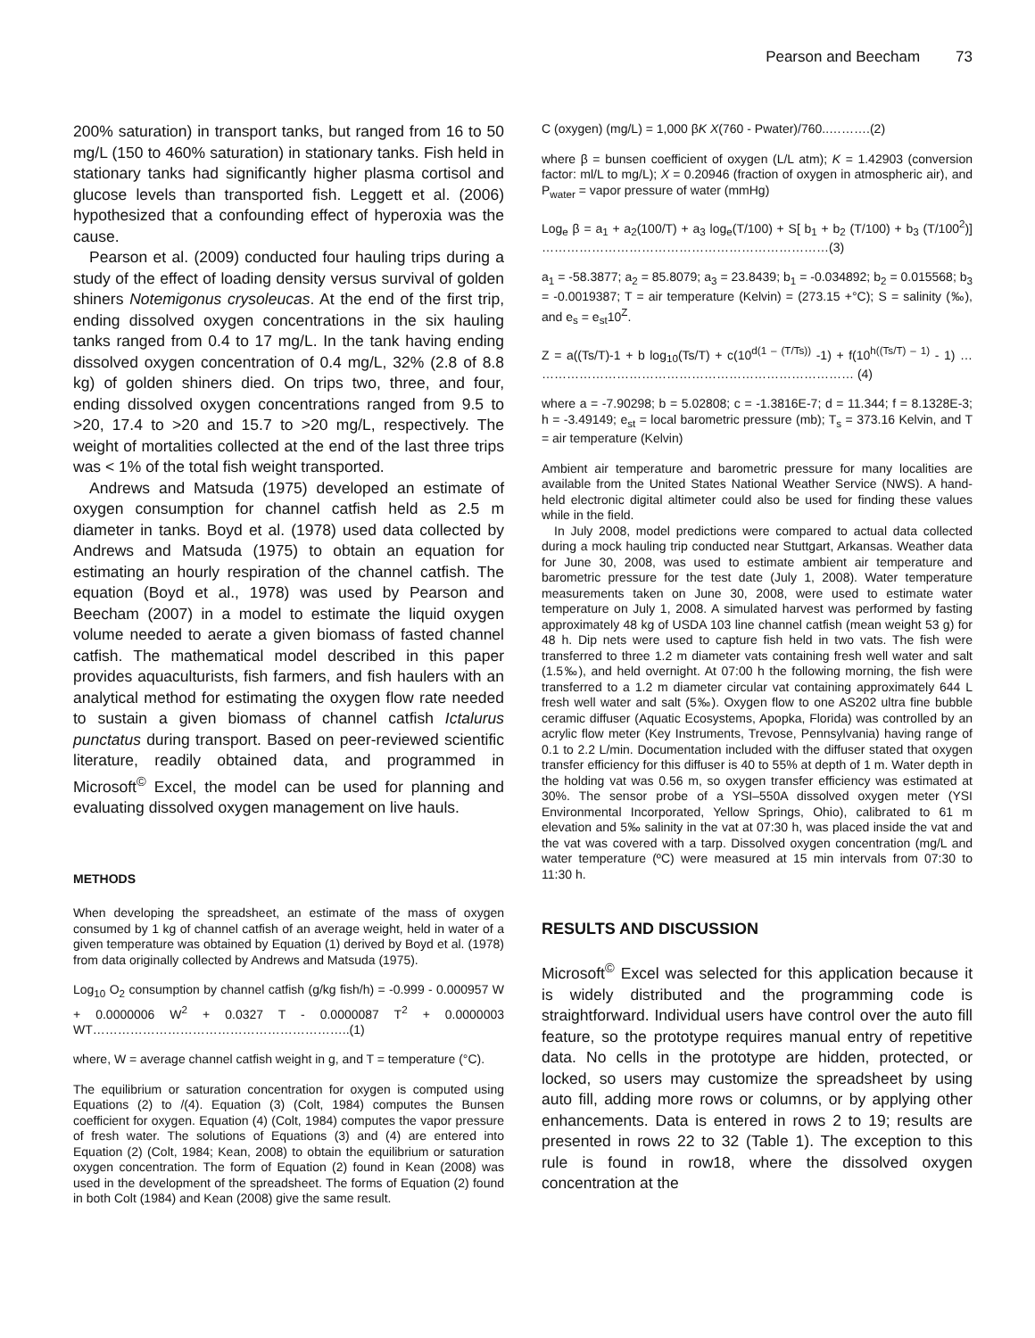Pearson and Beecham 73
200% saturation) in transport tanks, but ranged from 16 to 50 mg/L (150 to 460% saturation) in stationary tanks. Fish held in stationary tanks had significantly higher plasma cortisol and glucose levels than transported fish. Leggett et al. (2006) hypothesized that a confounding effect of hyperoxia was the cause.
Pearson et al. (2009) conducted four hauling trips during a study of the effect of loading density versus survival of golden shiners Notemigonus crysoleucas. At the end of the first trip, ending dissolved oxygen concentrations in the six hauling tanks ranged from 0.4 to 17 mg/L. In the tank having ending dissolved oxygen concentration of 0.4 mg/L, 32% (2.8 of 8.8 kg) of golden shiners died. On trips two, three, and four, ending dissolved oxygen concentrations ranged from 9.5 to >20, 17.4 to >20 and 15.7 to >20 mg/L, respectively. The weight of mortalities collected at the end of the last three trips was < 1% of the total fish weight transported.
Andrews and Matsuda (1975) developed an estimate of oxygen consumption for channel catfish held as 2.5 m diameter in tanks. Boyd et al. (1978) used data collected by Andrews and Matsuda (1975) to obtain an equation for estimating an hourly respiration of the channel catfish. The equation (Boyd et al., 1978) was used by Pearson and Beecham (2007) in a model to estimate the liquid oxygen volume needed to aerate a given biomass of fasted channel catfish. The mathematical model described in this paper provides aquaculturists, fish farmers, and fish haulers with an analytical method for estimating the oxygen flow rate needed to sustain a given biomass of channel catfish Ictalurus punctatus during transport. Based on peer-reviewed scientific literature, readily obtained data, and programmed in Microsoft<sup>©</sup> Excel, the model can be used for planning and evaluating dissolved oxygen management on live hauls.
METHODS
When developing the spreadsheet, an estimate of the mass of oxygen consumed by 1 kg of channel catfish of an average weight, held in water of a given temperature was obtained by Equation (1) derived by Boyd et al. (1978) from data originally collected by Andrews and Matsuda (1975).
Log<sub>10</sub> O<sub>2</sub> consumption by channel catfish (g/kg fish/h) = -0.999 - 0.000957 W + 0.0000006 W<sup>2</sup> + 0.0327 T - 0.0000087 T<sup>2</sup> + 0.0000003 WT……………………………………………………..(1)
where, W = average channel catfish weight in g, and T = temperature (°C).
The equilibrium or saturation concentration for oxygen is computed using Equations (2) to /(4). Equation (3) (Colt, 1984) computes the Bunsen coefficient for oxygen. Equation (4) (Colt, 1984) computes the vapor pressure of fresh water. The solutions of Equations (3) and (4) are entered into Equation (2) (Colt, 1984; Kean, 2008) to obtain the equilibrium or saturation oxygen concentration. The form of Equation (2) found in Kean (2008) was used in the development of the spreadsheet. The forms of Equation (2) found in both Colt (1984) and Kean (2008) give the same result.
C (oxygen) (mg/L) = 1,000 βK X(760 - Pwater)/760..……….(2)
where β = bunsen coefficient of oxygen (L/L atm); K = 1.42903 (conversion factor: ml/L to mg/L); X = 0.20946 (fraction of oxygen in atmospheric air), and P<sub>water</sub> = vapor pressure of water (mmHg)
Log<sub>e</sub> β = a<sub>1</sub> + a<sub>2</sub>(100/T) + a<sub>3</sub> log<sub>e</sub>(T/100) + S[ b<sub>1</sub> + b<sub>2</sub> (T/100) + b<sub>3</sub> (T/100<sup>2</sup>)] ……………………………………………………………(3)
a<sub>1</sub> = -58.3877; a<sub>2</sub> = 85.8079; a<sub>3</sub> = 23.8439; b<sub>1</sub> = -0.034892; b<sub>2</sub> = 0.015568; b<sub>3</sub> = -0.0019387; T = air temperature (Kelvin) = (273.15 +°C); S = salinity (‰), and e<sub>s</sub> = e<sub>st</sub>10<sup>Z</sup>.
Z = a((Ts/T)-1 + b log<sub>10</sub>(Ts/T) + c(10<sup>d(1 – (T/Ts))</sup> -1) + f(10<sup>h((Ts/T) – 1)</sup> - 1) … ………………………………………………………………… (4)
where a = -7.90298; b = 5.02808; c = -1.3816E-7; d = 11.344; f = 8.1328E-3; h = -3.49149; e<sub>st</sub> = local barometric pressure (mb); T<sub>s</sub> = 373.16 Kelvin, and T = air temperature (Kelvin)
Ambient air temperature and barometric pressure for many localities are available from the United States National Weather Service (NWS). A hand-held electronic digital altimeter could also be used for finding these values while in the field.
In July 2008, model predictions were compared to actual data collected during a mock hauling trip conducted near Stuttgart, Arkansas. Weather data for June 30, 2008, was used to estimate ambient air temperature and barometric pressure for the test date (July 1, 2008). Water temperature measurements taken on June 30, 2008, were used to estimate water temperature on July 1, 2008. A simulated harvest was performed by fasting approximately 48 kg of USDA 103 line channel catfish (mean weight 53 g) for 48 h. Dip nets were used to capture fish held in two vats. The fish were transferred to three 1.2 m diameter vats containing fresh well water and salt (1.5‰), and held overnight. At 07:00 h the following morning, the fish were transferred to a 1.2 m diameter circular vat containing approximately 644 L fresh well water and salt (5‰). Oxygen flow to one AS202 ultra fine bubble ceramic diffuser (Aquatic Ecosystems, Apopka, Florida) was controlled by an acrylic flow meter (Key Instruments, Trevose, Pennsylvania) having range of 0.1 to 2.2 L/min. Documentation included with the diffuser stated that oxygen transfer efficiency for this diffuser is 40 to 55% at depth of 1 m. Water depth in the holding vat was 0.56 m, so oxygen transfer efficiency was estimated at 30%. The sensor probe of a YSI–550A dissolved oxygen meter (YSI Environmental Incorporated, Yellow Springs, Ohio), calibrated to 61 m elevation and 5‰ salinity in the vat at 07:30 h, was placed inside the vat and the vat was covered with a tarp. Dissolved oxygen concentration (mg/L and water temperature (ºC) were measured at 15 min intervals from 07:30 to 11:30 h.
RESULTS AND DISCUSSION
Microsoft<sup>©</sup> Excel was selected for this application because it is widely distributed and the programming code is straightforward. Individual users have control over the auto fill feature, so the prototype requires manual entry of repetitive data. No cells in the prototype are hidden, protected, or locked, so users may customize the spreadsheet by using auto fill, adding more rows or columns, or by applying other enhancements. Data is entered in rows 2 to 19; results are presented in rows 22 to 32 (Table 1). The exception to this rule is found in row18, where the dissolved oxygen concentration at the